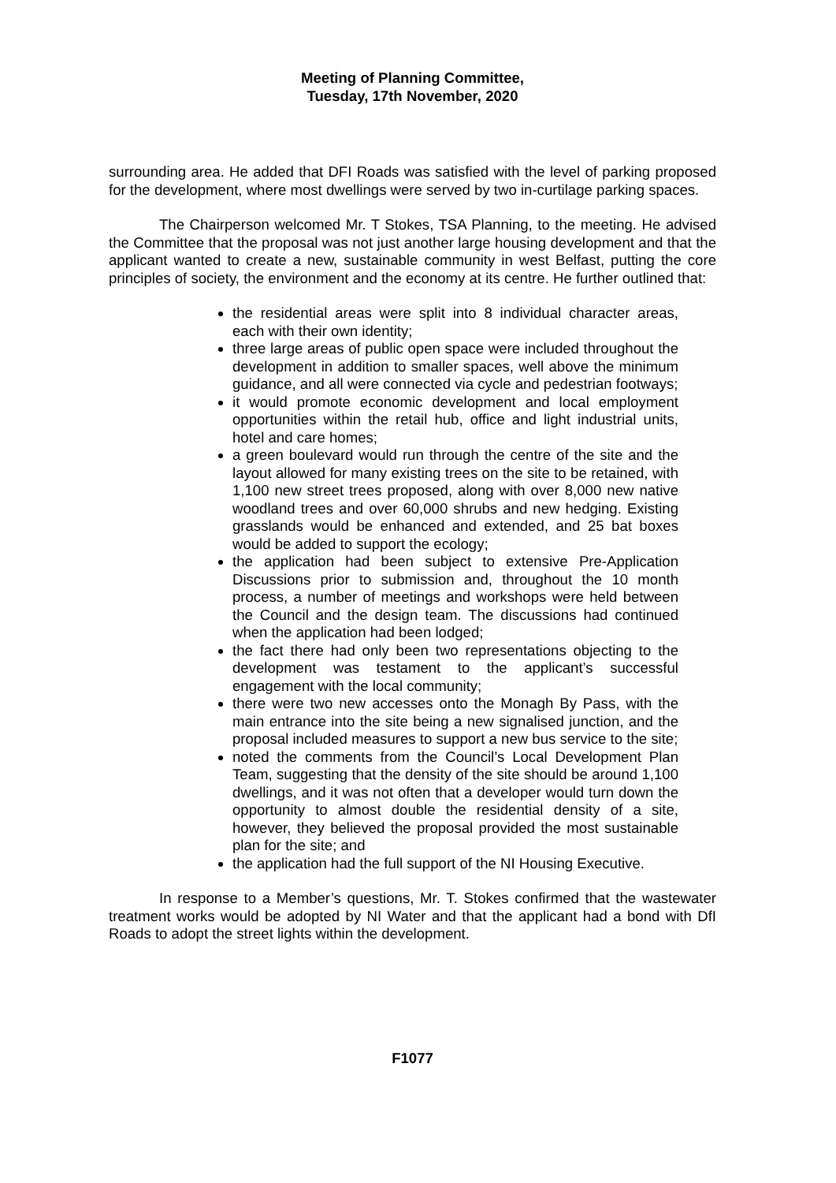Meeting of Planning Committee,
Tuesday, 17th November, 2020
surrounding area. He added that DFI Roads was satisfied with the level of parking proposed for the development, where most dwellings were served by two in-curtilage parking spaces.
The Chairperson welcomed Mr. T Stokes, TSA Planning, to the meeting. He advised the Committee that the proposal was not just another large housing development and that the applicant wanted to create a new, sustainable community in west Belfast, putting the core principles of society, the environment and the economy at its centre. He further outlined that:
the residential areas were split into 8 individual character areas, each with their own identity;
three large areas of public open space were included throughout the development in addition to smaller spaces, well above the minimum guidance, and all were connected via cycle and pedestrian footways;
it would promote economic development and local employment opportunities within the retail hub, office and light industrial units, hotel and care homes;
a green boulevard would run through the centre of the site and the layout allowed for many existing trees on the site to be retained, with 1,100 new street trees proposed, along with over 8,000 new native woodland trees and over 60,000 shrubs and new hedging. Existing grasslands would be enhanced and extended, and 25 bat boxes would be added to support the ecology;
the application had been subject to extensive Pre-Application Discussions prior to submission and, throughout the 10 month process, a number of meetings and workshops were held between the Council and the design team. The discussions had continued when the application had been lodged;
the fact there had only been two representations objecting to the development was testament to the applicant’s successful engagement with the local community;
there were two new accesses onto the Monagh By Pass, with the main entrance into the site being a new signalised junction, and the proposal included measures to support a new bus service to the site;
noted the comments from the Council’s Local Development Plan Team, suggesting that the density of the site should be around 1,100 dwellings, and it was not often that a developer would turn down the opportunity to almost double the residential density of a site, however, they believed the proposal provided the most sustainable plan for the site; and
the application had the full support of the NI Housing Executive.
In response to a Member’s questions, Mr. T. Stokes confirmed that the wastewater treatment works would be adopted by NI Water and that the applicant had a bond with DfI Roads to adopt the street lights within the development.
F1077